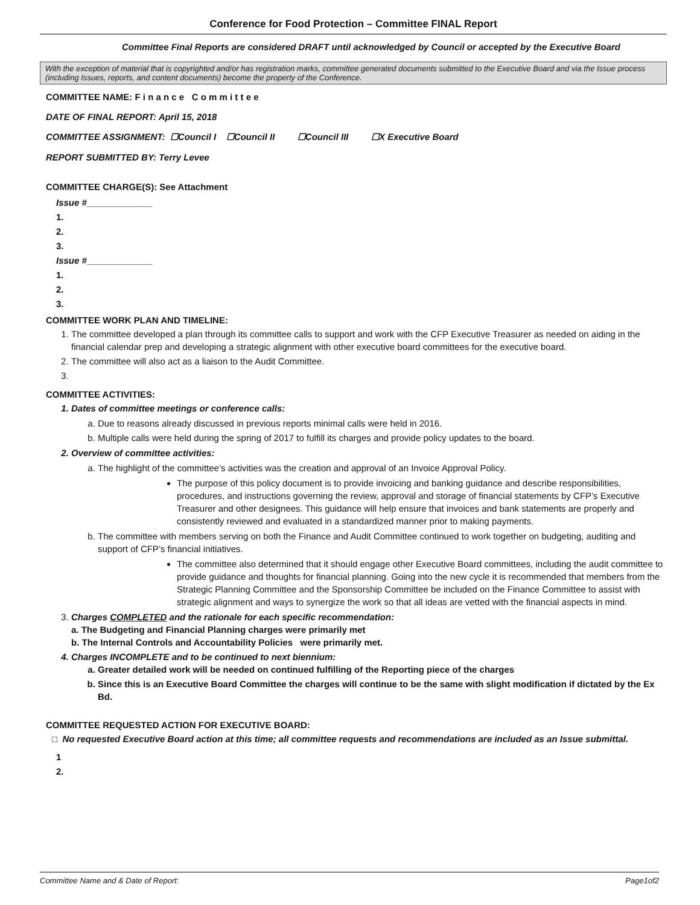Conference for Food Protection – Committee FINAL Report
Committee Final Reports are considered DRAFT until acknowledged by Council or accepted by the Executive Board
With the exception of material that is copyrighted and/or has registration marks, committee generated documents submitted to the Executive Board and via the Issue process (including Issues, reports, and content documents) become the property of the Conference.
COMMITTEE NAME: F i n a n c e C o m m i t t e e
DATE OF FINAL REPORT: April 15, 2018
COMMITTEE ASSIGNMENT: ☐Council I ☐Council II ☐Council III ☐X Executive Board
REPORT SUBMITTED BY: Terry Levee
COMMITTEE CHARGE(S): See Attachment
Issue #_____________
1.
2.
3.
Issue #_____________
1.
2.
3.
COMMITTEE WORK PLAN AND TIMELINE:
1. The committee developed a plan through its committee calls to support and work with the CFP Executive Treasurer as needed on aiding in the financial calendar prep and developing a strategic alignment with other executive board committees for the executive board.
2. The committee will also act as a liaison to the Audit Committee.
COMMITTEE ACTIVITIES:
1. Dates of committee meetings or conference calls:
a. Due to reasons already discussed in previous reports minimal calls were held in 2016.
b. Multiple calls were held during the spring of 2017 to fulfill its charges and provide policy updates to the board.
2. Overview of committee activities:
a. The highlight of the committee’s activities was the creation and approval of an Invoice Approval Policy.
The purpose of this policy document is to provide invoicing and banking guidance and describe responsibilities, procedures, and instructions governing the review, approval and storage of financial statements by CFP’s Executive Treasurer and other designees. This guidance will help ensure that invoices and bank statements are properly and consistently reviewed and evaluated in a standardized manner prior to making payments.
b. The committee with members serving on both the Finance and Audit Committee continued to work together on budgeting, auditing and support of CFP’s financial initiatives.
The committee also determined that it should engage other Executive Board committees, including the audit committee to provide guidance and thoughts for financial planning. Going into the new cycle it is recommended that members from the Strategic Planning Committee and the Sponsorship Committee be included on the Finance Committee to assist with strategic alignment and ways to synergize the work so that all ideas are vetted with the financial aspects in mind.
3. Charges COMPLETED and the rationale for each specific recommendation:
a. The Budgeting and Financial Planning charges were primarily met
b. The Internal Controls and Accountability Policies were primarily met.
4. Charges INCOMPLETE and to be continued to next biennium:
a. Greater detailed work will be needed on continued fulfilling of the Reporting piece of the charges
b. Since this is an Executive Board Committee the charges will continue to be the same with slight modification if dictated by the Ex Bd.
COMMITTEE REQUESTED ACTION FOR EXECUTIVE BOARD:
□ No requested Executive Board action at this time; all committee requests and recommendations are included as an Issue submittal.
1
2.
Committee Name and & Date of Report: Page1of2